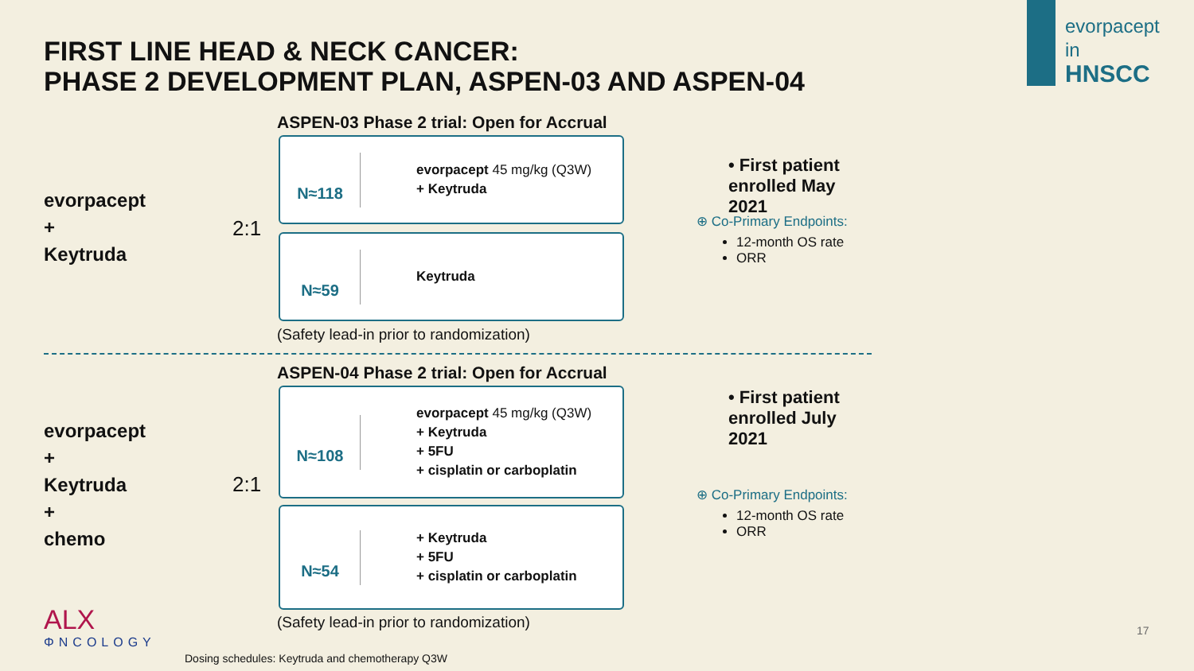FIRST LINE HEAD & NECK CANCER:
PHASE 2 DEVELOPMENT PLAN, ASPEN-03 AND ASPEN-04
evorpacept
in
HNSCC
evorpacept
+
Keytruda
2:1
ASPEN-03 Phase 2 trial: Open for Accrual
N≈118
evorpacept 45 mg/kg (Q3W)
+ Keytruda
N≈59
Keytruda
(Safety lead-in prior to randomization)
• First patient enrolled May 2021
⊕ Co-Primary Endpoints:
12-month OS rate
ORR
evorpacept
+
Keytruda
+
chemo
2:1
ASPEN-04 Phase 2 trial: Open for Accrual
N≈108
evorpacept 45 mg/kg (Q3W)
+ Keytruda
+ 5FU
+ cisplatin or carboplatin
N≈54
+ Keytruda
+ 5FU
+ cisplatin or carboplatin
(Safety lead-in prior to randomization)
• First patient enrolled July 2021
⊕ Co-Primary Endpoints:
12-month OS rate
ORR
ALX
ΦNCOLOGY
Dosing schedules: Keytruda and chemotherapy Q3W
17